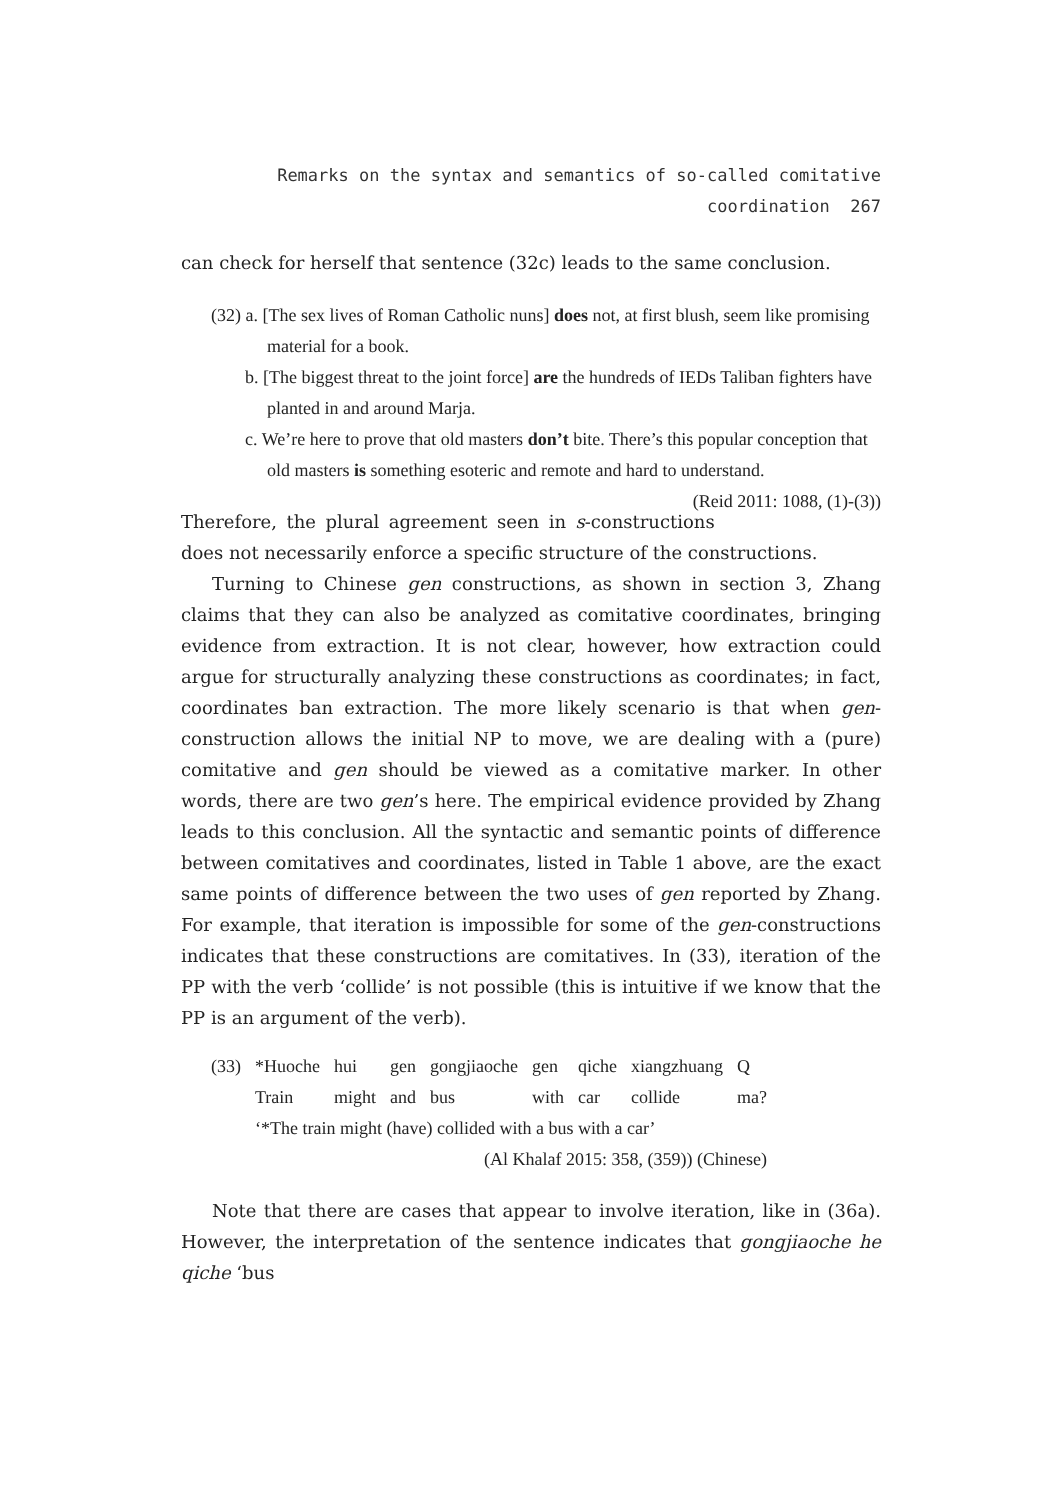Remarks on the syntax and semantics of so-called comitative coordination 267
can check for herself that sentence (32c) leads to the same conclusion.
(32) a. [The sex lives of Roman Catholic nuns] does not, at first blush, seem like promising material for a book.
b. [The biggest threat to the joint force] are the hundreds of IEDs Taliban fighters have planted in and around Marja.
c. We’re here to prove that old masters don’t bite. There’s this popular conception that old masters is something esoteric and remote and hard to understand. (Reid 2011: 1088, (1)-(3))
Therefore, the plural agreement seen in s-constructions does not necessarily enforce a specific structure of the constructions.
Turning to Chinese gen constructions, as shown in section 3, Zhang claims that they can also be analyzed as comitative coordinates, bringing evidence from extraction. It is not clear, however, how extraction could argue for structurally analyzing these constructions as coordinates; in fact, coordinates ban extraction. The more likely scenario is that when gen-construction allows the initial NP to move, we are dealing with a (pure) comitative and gen should be viewed as a comitative marker. In other words, there are two gen’s here. The empirical evidence provided by Zhang leads to this conclusion. All the syntactic and semantic points of difference between comitatives and coordinates, listed in Table 1 above, are the exact same points of difference between the two uses of gen reported by Zhang. For example, that iteration is impossible for some of the gen-constructions indicates that these constructions are comitatives. In (33), iteration of the PP with the verb ‘collide’ is not possible (this is intuitive if we know that the PP is an argument of the verb).
| (33) | *Huoche | hui | gen | gongjiaoche | gen | qiche | xiangzhuang | Q |
| | Train | might | and | bus | with | car | collide | ma? |
| | ‘*The train might (have) collided with a bus with a car’ | | | | | | | |
| | (Al Khalaf 2015: 358, (359)) (Chinese) | | | | | | | |
Note that there are cases that appear to involve iteration, like in (36a). However, the interpretation of the sentence indicates that gongjiaoche he qiche ‘bus